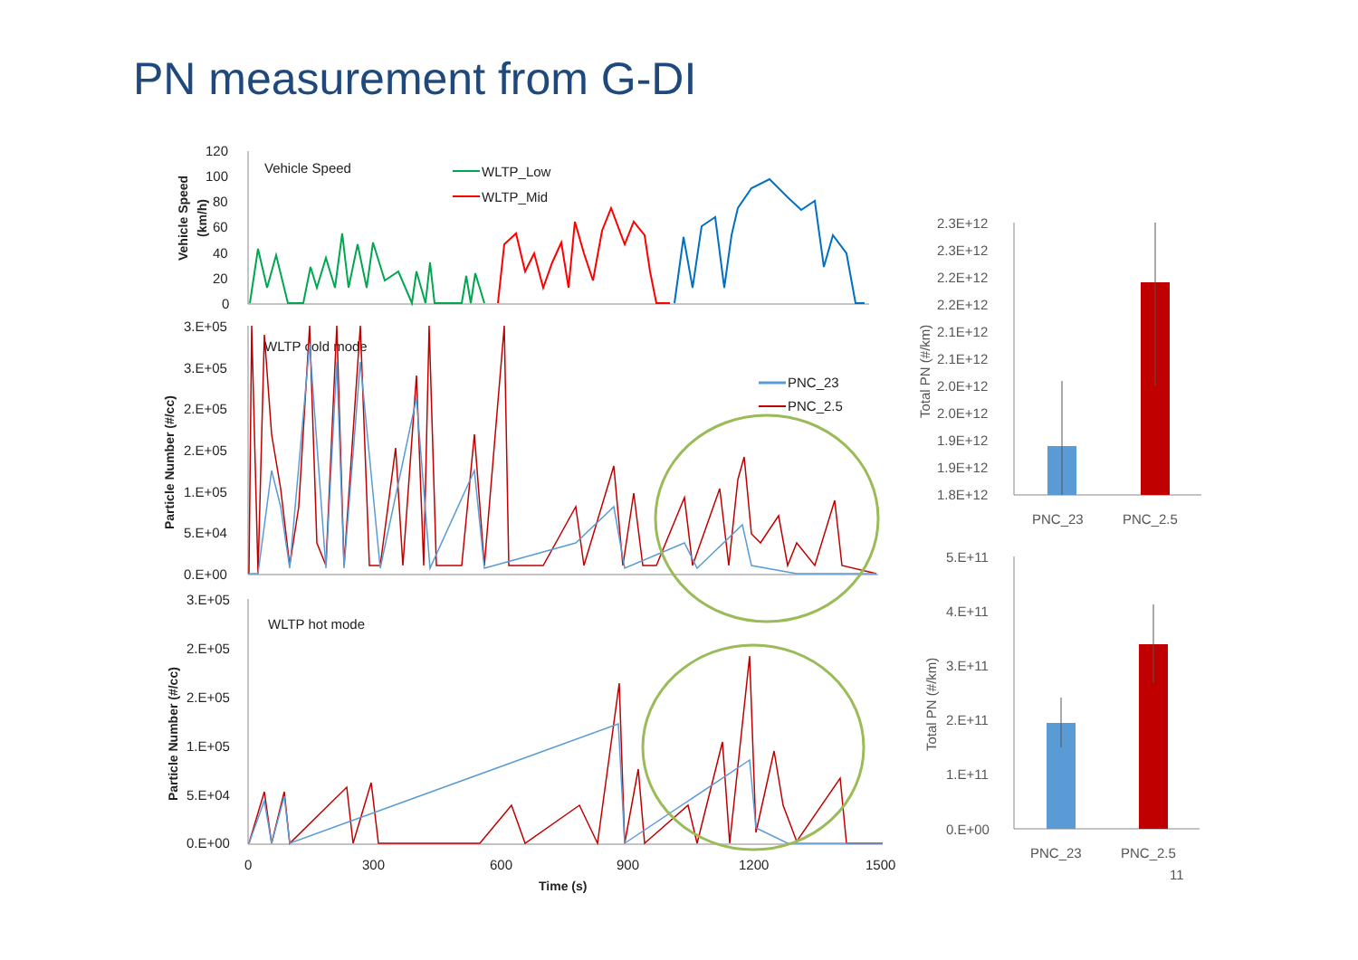PN measurement from G-DI
Vehicle Speed
WLTP_Low
WLTP_Mid
120
100
80
60
40
20
0
Vehicle Speed
(km/h)
WLTP cold mode
PNC_23
PNC_2.5
3.E+05
3.E+05
2.E+05
2.E+05
1.E+05
5.E+04
0.E+00
Particle Number (#/cc)
WLTP hot mode
3.E+05
2.E+05
2.E+05
1.E+05
5.E+04
0.E+00
Particle Number (#/cc)
0
300
600
900
1200
1500
Time (s)
2.3E+12
2.3E+12
2.2E+12
2.2E+12
2.1E+12
2.1E+12
2.0E+12
2.0E+12
1.9E+12
1.9E+12
1.8E+12
Total PN (#/km)
PNC_23
PNC_2.5
5.E+11
4.E+11
3.E+11
2.E+11
1.E+11
0.E+00
Total PN (#/km)
PNC_23
PNC_2.5
11